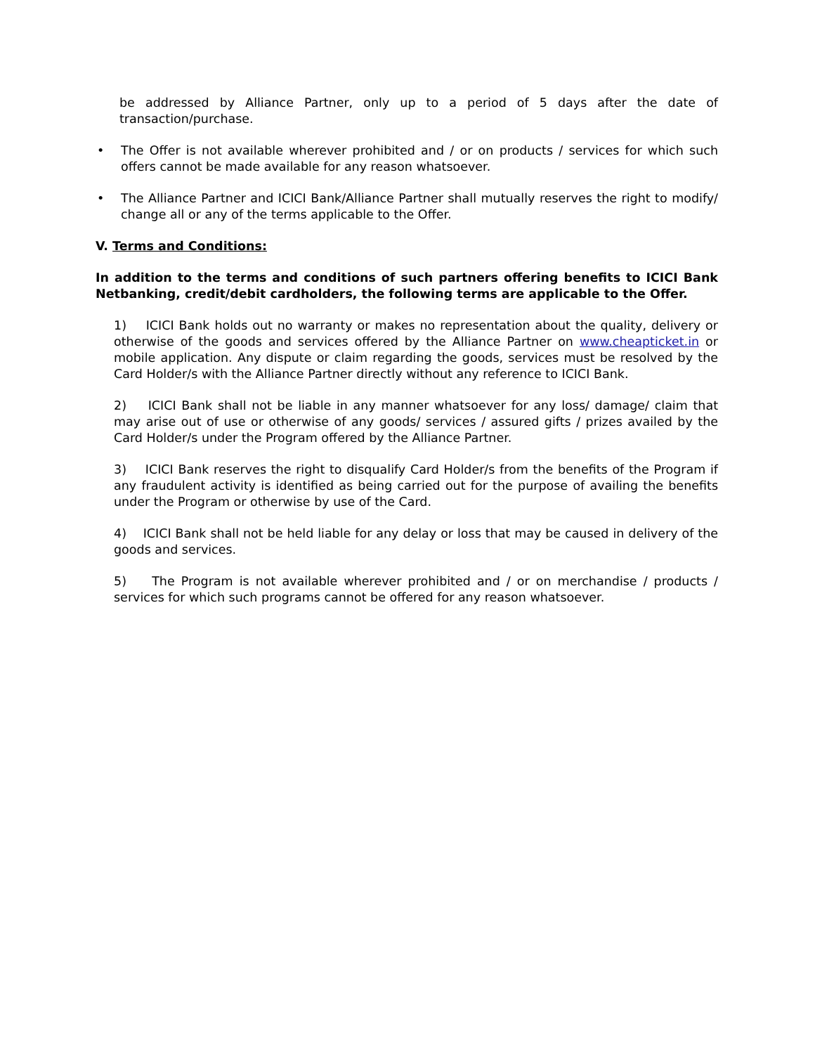be addressed by Alliance Partner, only up to a period of 5 days after the date of transaction/purchase.
• The Offer is not available wherever prohibited and / or on products / services for which such offers cannot be made available for any reason whatsoever.
• The Alliance Partner and ICICI Bank/Alliance Partner shall mutually reserves the right to modify/ change all or any of the terms applicable to the Offer.
V. Terms and Conditions:
In addition to the terms and conditions of such partners offering benefits to ICICI Bank Netbanking, credit/debit cardholders, the following terms are applicable to the Offer.
1) ICICI Bank holds out no warranty or makes no representation about the quality, delivery or otherwise of the goods and services offered by the Alliance Partner on www.cheapticket.in or mobile application. Any dispute or claim regarding the goods, services must be resolved by the Card Holder/s with the Alliance Partner directly without any reference to ICICI Bank.
2) ICICI Bank shall not be liable in any manner whatsoever for any loss/ damage/ claim that may arise out of use or otherwise of any goods/ services / assured gifts / prizes availed by the Card Holder/s under the Program offered by the Alliance Partner.
3) ICICI Bank reserves the right to disqualify Card Holder/s from the benefits of the Program if any fraudulent activity is identified as being carried out for the purpose of availing the benefits under the Program or otherwise by use of the Card.
4) ICICI Bank shall not be held liable for any delay or loss that may be caused in delivery of the goods and services.
5) The Program is not available wherever prohibited and / or on merchandise / products / services for which such programs cannot be offered for any reason whatsoever.